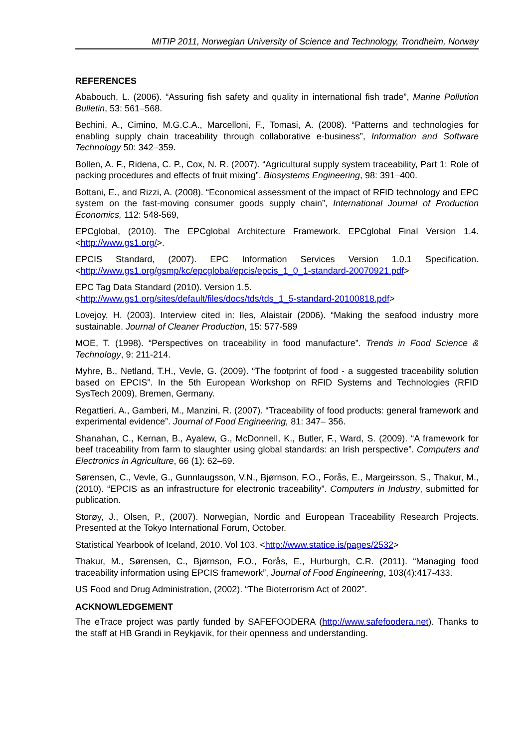MITIP 2011, Norwegian University of Science and Technology, Trondheim, Norway
REFERENCES
Ababouch, L. (2006). “Assuring fish safety and quality in international fish trade”, Marine Pollution Bulletin, 53: 561–568.
Bechini, A., Cimino, M.G.C.A., Marcelloni, F., Tomasi, A. (2008). “Patterns and technologies for enabling supply chain traceability through collaborative e-business”, Information and Software Technology 50: 342–359.
Bollen, A. F., Ridena, C. P., Cox, N. R. (2007). “Agricultural supply system traceability, Part 1: Role of packing procedures and effects of fruit mixing”. Biosystems Engineering, 98: 391–400.
Bottani, E., and Rizzi, A. (2008). “Economical assessment of the impact of RFID technology and EPC system on the fast-moving consumer goods supply chain”, International Journal of Production Economics, 112: 548-569,
EPCglobal, (2010). The EPCglobal Architecture Framework. EPCglobal Final Version 1.4. <http://www.gs1.org/>.
EPCIS Standard, (2007). EPC Information Services Version 1.0.1 Specification. <http://www.gs1.org/gsmp/kc/epcglobal/epcis/epcis_1_0_1-standard-20070921.pdf>
EPC Tag Data Standard (2010). Version 1.5.
<http://www.gs1.org/sites/default/files/docs/tds/tds_1_5-standard-20100818.pdf>
Lovejoy, H. (2003). Interview cited in: Iles, Alaistair (2006). “Making the seafood industry more sustainable. Journal of Cleaner Production, 15: 577-589
MOE, T. (1998). “Perspectives on traceability in food manufacture”. Trends in Food Science & Technology, 9: 211-214.
Myhre, B., Netland, T.H., Vevle, G. (2009). “The footprint of food - a suggested traceability solution based on EPCIS”. In the 5th European Workshop on RFID Systems and Technologies (RFID SysTech 2009), Bremen, Germany.
Regattieri, A., Gamberi, M., Manzini, R. (2007). “Traceability of food products: general framework and experimental evidence”. Journal of Food Engineering, 81: 347– 356.
Shanahan, C., Kernan, B., Ayalew, G., McDonnell, K., Butler, F., Ward, S. (2009). “A framework for beef traceability from farm to slaughter using global standards: an Irish perspective”. Computers and Electronics in Agriculture, 66 (1): 62–69.
Sørensen, C., Vevle, G., Gunnlaugsson, V.N., Bjørnson, F.O., Forås, E., Margeirsson, S., Thakur, M., (2010). “EPCIS as an infrastructure for electronic traceability”. Computers in Industry, submitted for publication.
Storøy, J., Olsen, P., (2007). Norwegian, Nordic and European Traceability Research Projects. Presented at the Tokyo International Forum, October.
Statistical Yearbook of Iceland, 2010. Vol 103. <http://www.statice.is/pages/2532>
Thakur, M., Sørensen, C., Bjørnson, F.O., Forås, E., Hurburgh, C.R. (2011). “Managing food traceability information using EPCIS framework”, Journal of Food Engineering, 103(4):417-433.
US Food and Drug Administration, (2002). “The Bioterrorism Act of 2002”.
ACKNOWLEDGEMENT
The eTrace project was partly funded by SAFEFOODERA (http://www.safefoodera.net). Thanks to the staff at HB Grandi in Reykjavik, for their openness and understanding.